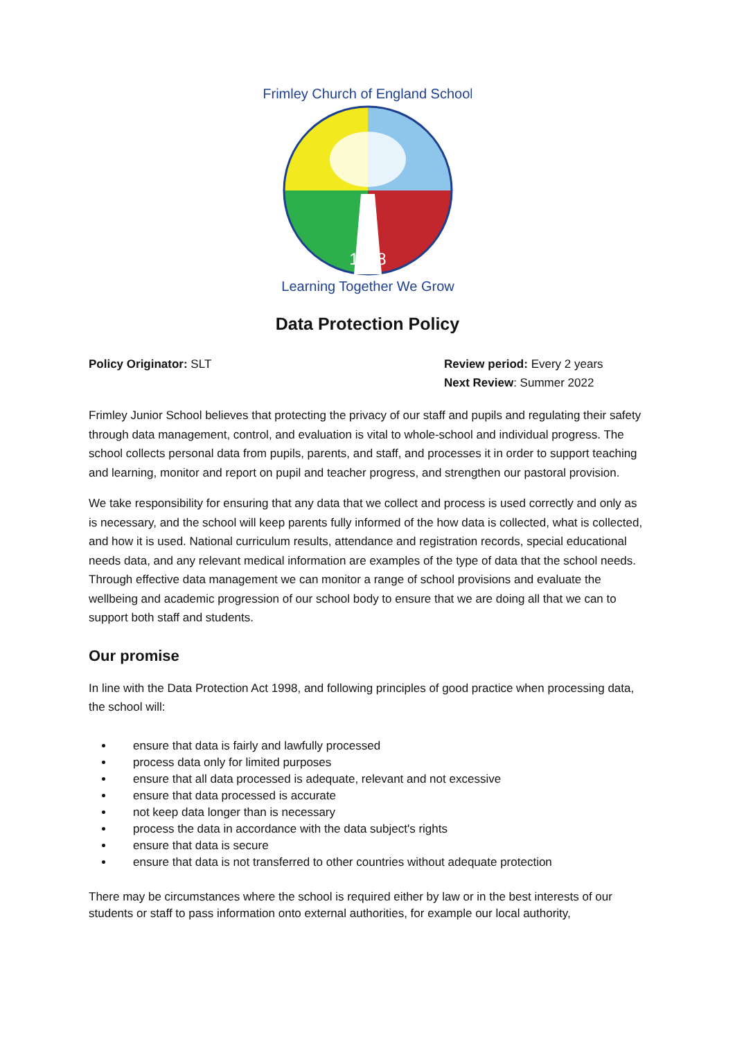1868
Frimley Church of England School
Learning Together We Grow
Data Protection Policy
Policy Originator: SLT Review period: Every 2 years
Next Review: Summer 2022
Frimley Junior School believes that protecting the privacy of our staff and pupils and regulating their safety through data management, control, and evaluation is vital to whole-school and individual progress. The school collects personal data from pupils, parents, and staff, and processes it in order to support teaching and learning, monitor and report on pupil and teacher progress, and strengthen our pastoral provision.
We take responsibility for ensuring that any data that we collect and process is used correctly and only as is necessary, and the school will keep parents fully informed of the how data is collected, what is collected, and how it is used. National curriculum results, attendance and registration records, special educational needs data, and any relevant medical information are examples of the type of data that the school needs. Through effective data management we can monitor a range of school provisions and evaluate the wellbeing and academic progression of our school body to ensure that we are doing all that we can to support both staff and students.
Our promise
In line with the Data Protection Act 1998, and following principles of good practice when processing data, the school will:
ensure that data is fairly and lawfully processed
process data only for limited purposes
ensure that all data processed is adequate, relevant and not excessive
ensure that data processed is accurate
not keep data longer than is necessary
process the data in accordance with the data subject's rights
ensure that data is secure
ensure that data is not transferred to other countries without adequate protection
There may be circumstances where the school is required either by law or in the best interests of our students or staff to pass information onto external authorities, for example our local authority,